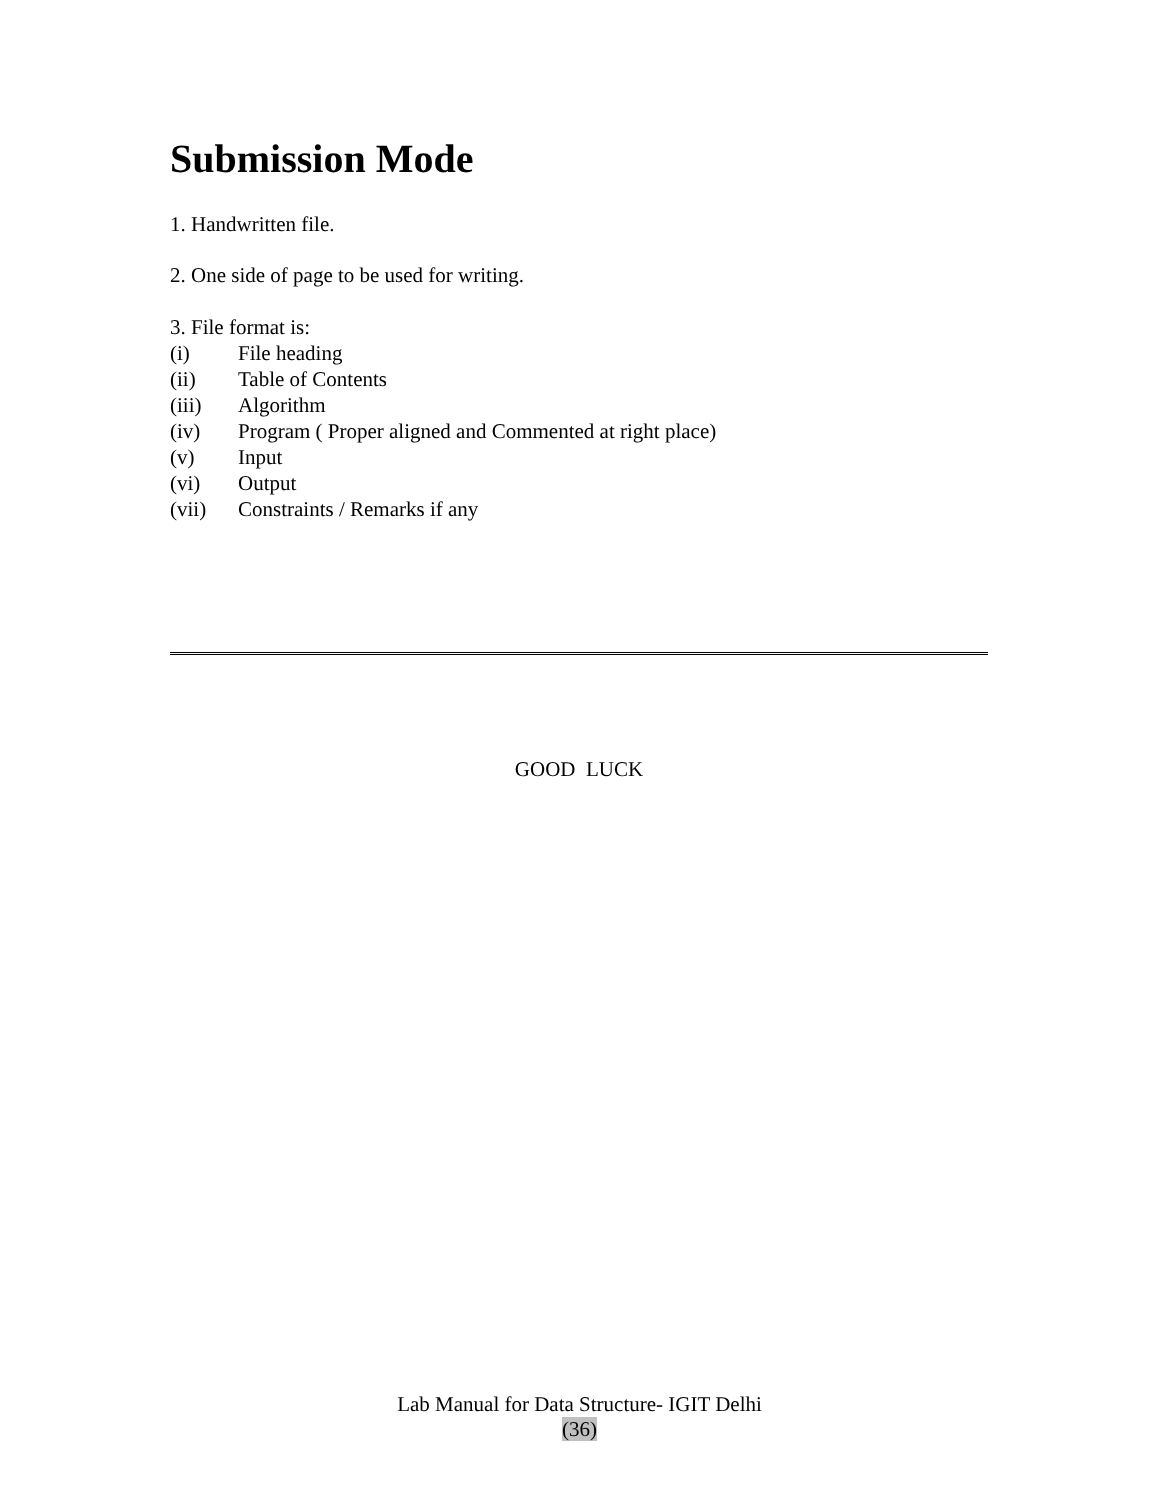Submission Mode
1. Handwritten file.
2. One side of page to be used for writing.
3. File format is:
(i) File heading
(ii) Table of Contents
(iii) Algorithm
(iv) Program ( Proper aligned and Commented at right place)
(v) Input
(vi) Output
(vii) Constraints / Remarks if any
GOOD LUCK
Lab Manual for Data Structure- IGIT Delhi
(36)